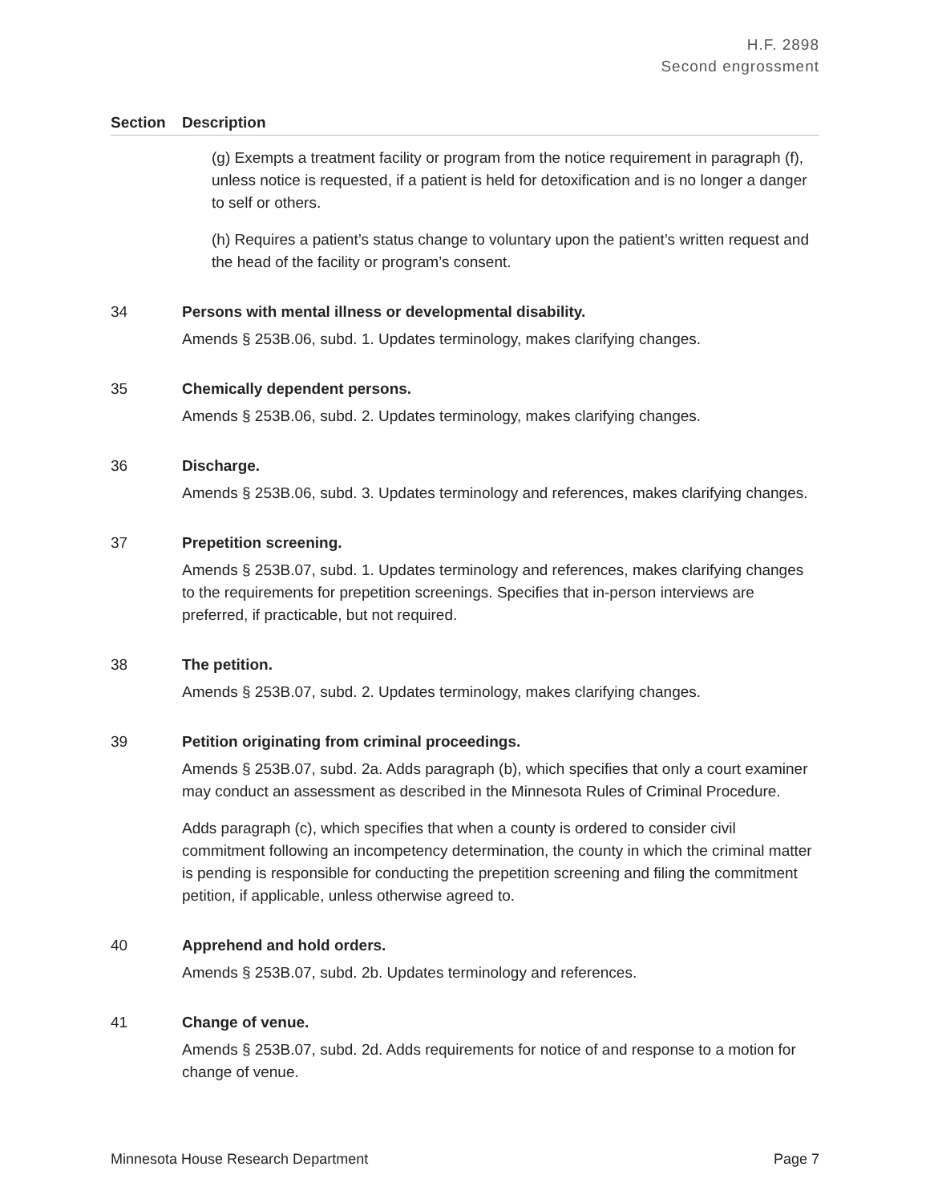H.F. 2898
Second engrossment
| Section | Description |
| --- | --- |
| | (g) Exempts a treatment facility or program from the notice requirement in paragraph (f), unless notice is requested, if a patient is held for detoxification and is no longer a danger to self or others. (h) Requires a patient’s status change to voluntary upon the patient’s written request and the head of the facility or program’s consent. |
| 34 | Persons with mental illness or developmental disability. Amends § 253B.06, subd. 1. Updates terminology, makes clarifying changes. |
| 35 | Chemically dependent persons. Amends § 253B.06, subd. 2. Updates terminology, makes clarifying changes. |
| 36 | Discharge. Amends § 253B.06, subd. 3. Updates terminology and references, makes clarifying changes. |
| 37 | Prepetition screening. Amends § 253B.07, subd. 1. Updates terminology and references, makes clarifying changes to the requirements for prepetition screenings. Specifies that in-person interviews are preferred, if practicable, but not required. |
| 38 | The petition. Amends § 253B.07, subd. 2. Updates terminology, makes clarifying changes. |
| 39 | Petition originating from criminal proceedings. Amends § 253B.07, subd. 2a. Adds paragraph (b), which specifies that only a court examiner may conduct an assessment as described in the Minnesota Rules of Criminal Procedure. Adds paragraph (c), which specifies that when a county is ordered to consider civil commitment following an incompetency determination, the county in which the criminal matter is pending is responsible for conducting the prepetition screening and filing the commitment petition, if applicable, unless otherwise agreed to. |
| 40 | Apprehend and hold orders. Amends § 253B.07, subd. 2b. Updates terminology and references. |
| 41 | Change of venue. Amends § 253B.07, subd. 2d. Adds requirements for notice of and response to a motion for change of venue. |
Minnesota House Research Department Page 7